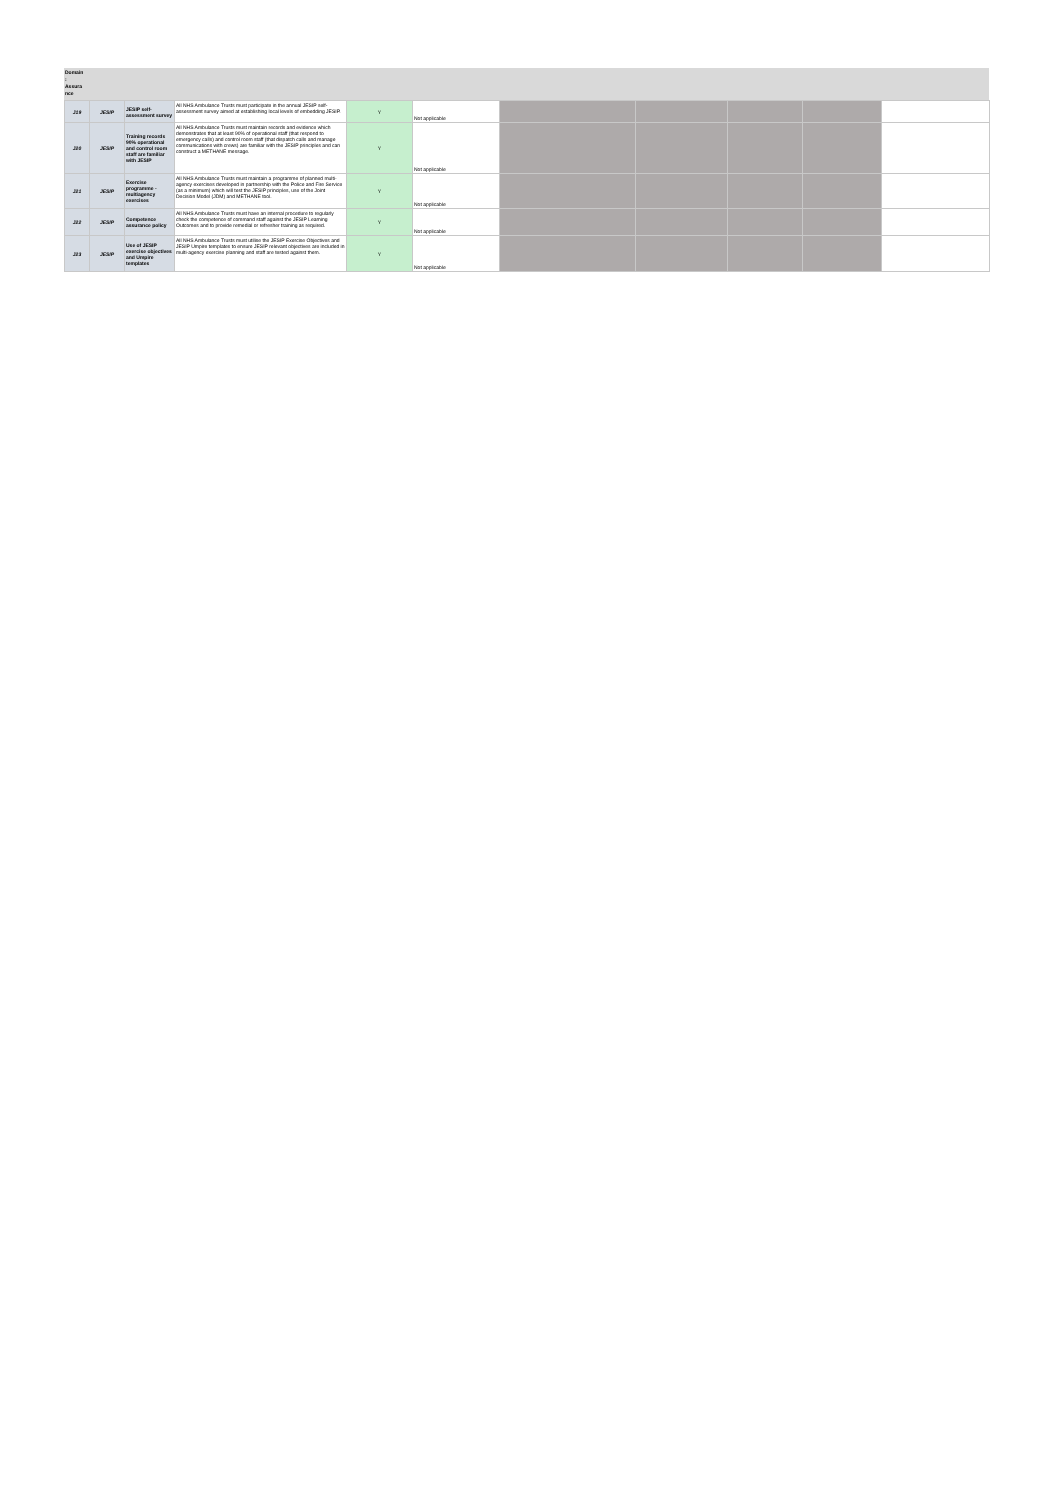Domain
:
Assura
nce
| J19 | JESIP | JESIP self-assessment survey | All NHS Ambulance Trusts must participate in the annual JESIP self-assessment survey aimed at establishing local levels of embedding JESIP. | Y | Not applicable | | | | | |
| J20 | JESIP | Training records 90% operational and control room staff are familiar with JESIP | All NHS Ambulance Trusts must maintain records and evidence which demonstrates that at least 90% of operational staff (that respond to emergency calls) and control room staff (that dispatch calls and manage communications with crews) are familiar with the JESIP principles and can construct a METHANE message. | Y | Not applicable | | | | | |
| J21 | JESIP | Exercise programme - multiagency exercises | All NHS Ambulance Trusts must maintain a programme of planned multi-agency exercises developed in partnership with the Police and Fire Service (as a minimum) which will test the JESIP principles, use of the Joint Decision Model (JDM) and METHANE tool. | Y | Not applicable | | | | | |
| J22 | JESIP | Competence assurance policy | All NHS Ambulance Trusts must have an internal procedure to regularly check the competence of command staff against the JESIP Learning Outcomes and to provide remedial or refresher training as required. | Y | Not applicable | | | | | |
| J23 | JESIP | Use of JESIP exercise objectives and Umpire templates | All NHS Ambulance Trusts must utilise the JESIP Exercise Objectives and JESIP Umpire templates to ensure JESIP relevant objectives are included in multi-agency exercise planning and staff are tested against them. | Y | Not applicable | | | | | |